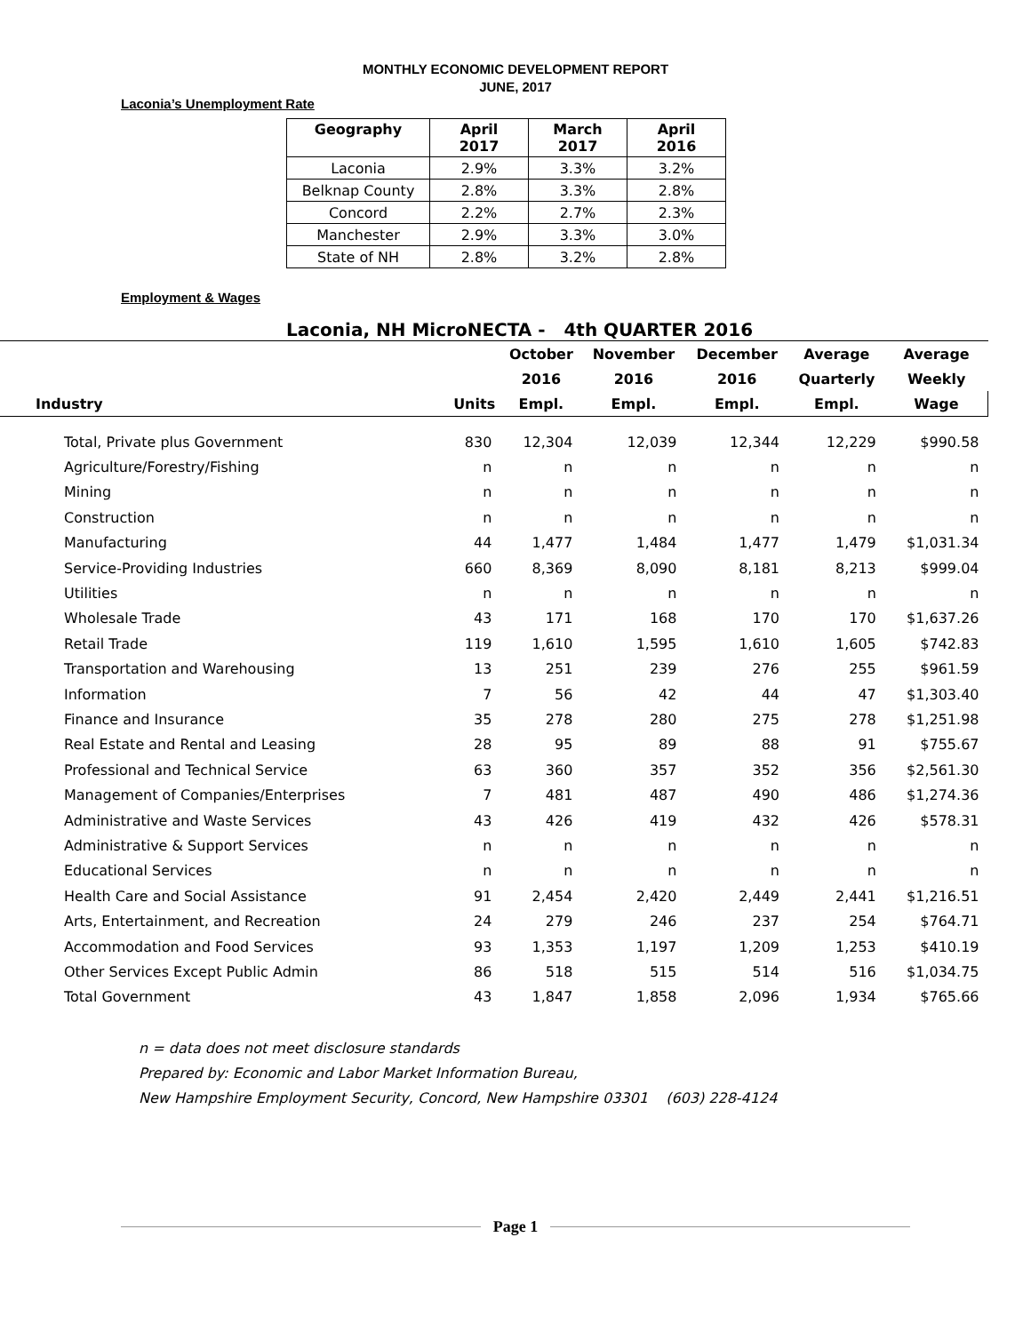MONTHLY ECONOMIC DEVELOPMENT REPORT
JUNE, 2017
Laconia’s Unemployment Rate
| Geography | April 2017 | March 2017 | April 2016 |
| --- | --- | --- | --- |
| Laconia | 2.9% | 3.3% | 3.2% |
| Belknap County | 2.8% | 3.3% | 2.8% |
| Concord | 2.2% | 2.7% | 2.3% |
| Manchester | 2.9% | 3.3% | 3.0% |
| State of NH | 2.8% | 3.2% | 2.8% |
Employment & Wages
Laconia, NH MicroNECTA - 4th QUARTER 2016
| | | October | November | December | Average | Average |
| --- | --- | --- | --- | --- | --- | --- |
| | | 2016 | 2016 | 2016 | Quarterly | Weekly |
| Industry | Units | Empl. | Empl. | Empl. | Empl. | Wage |
| Total, Private plus Government | 830 | 12,304 | 12,039 | 12,344 | 12,229 | $990.58 |
| Agriculture/Forestry/Fishing | n | n | n | n | n | n |
| Mining | n | n | n | n | n | n |
| Construction | n | n | n | n | n | n |
| Manufacturing | 44 | 1,477 | 1,484 | 1,477 | 1,479 | $1,031.34 |
| Service-Providing Industries | 660 | 8,369 | 8,090 | 8,181 | 8,213 | $999.04 |
| Utilities | n | n | n | n | n | n |
| Wholesale Trade | 43 | 171 | 168 | 170 | 170 | $1,637.26 |
| Retail Trade | 119 | 1,610 | 1,595 | 1,610 | 1,605 | $742.83 |
| Transportation and Warehousing | 13 | 251 | 239 | 276 | 255 | $961.59 |
| Information | 7 | 56 | 42 | 44 | 47 | $1,303.40 |
| Finance and Insurance | 35 | 278 | 280 | 275 | 278 | $1,251.98 |
| Real Estate and Rental and Leasing | 28 | 95 | 89 | 88 | 91 | $755.67 |
| Professional and Technical Service | 63 | 360 | 357 | 352 | 356 | $2,561.30 |
| Management of Companies/Enterprises | 7 | 481 | 487 | 490 | 486 | $1,274.36 |
| Administrative and Waste Services | 43 | 426 | 419 | 432 | 426 | $578.31 |
| Administrative & Support Services | n | n | n | n | n | n |
| Educational Services | n | n | n | n | n | n |
| Health Care and Social Assistance | 91 | 2,454 | 2,420 | 2,449 | 2,441 | $1,216.51 |
| Arts, Entertainment, and Recreation | 24 | 279 | 246 | 237 | 254 | $764.71 |
| Accommodation and Food Services | 93 | 1,353 | 1,197 | 1,209 | 1,253 | $410.19 |
| Other Services Except Public Admin | 86 | 518 | 515 | 514 | 516 | $1,034.75 |
| Total Government | 43 | 1,847 | 1,858 | 2,096 | 1,934 | $765.66 |
n = data does not meet disclosure standards
Prepared by: Economic and Labor Market Information Bureau,
New Hampshire Employment Security, Concord, New Hampshire 03301 (603) 228-4124
Page 1